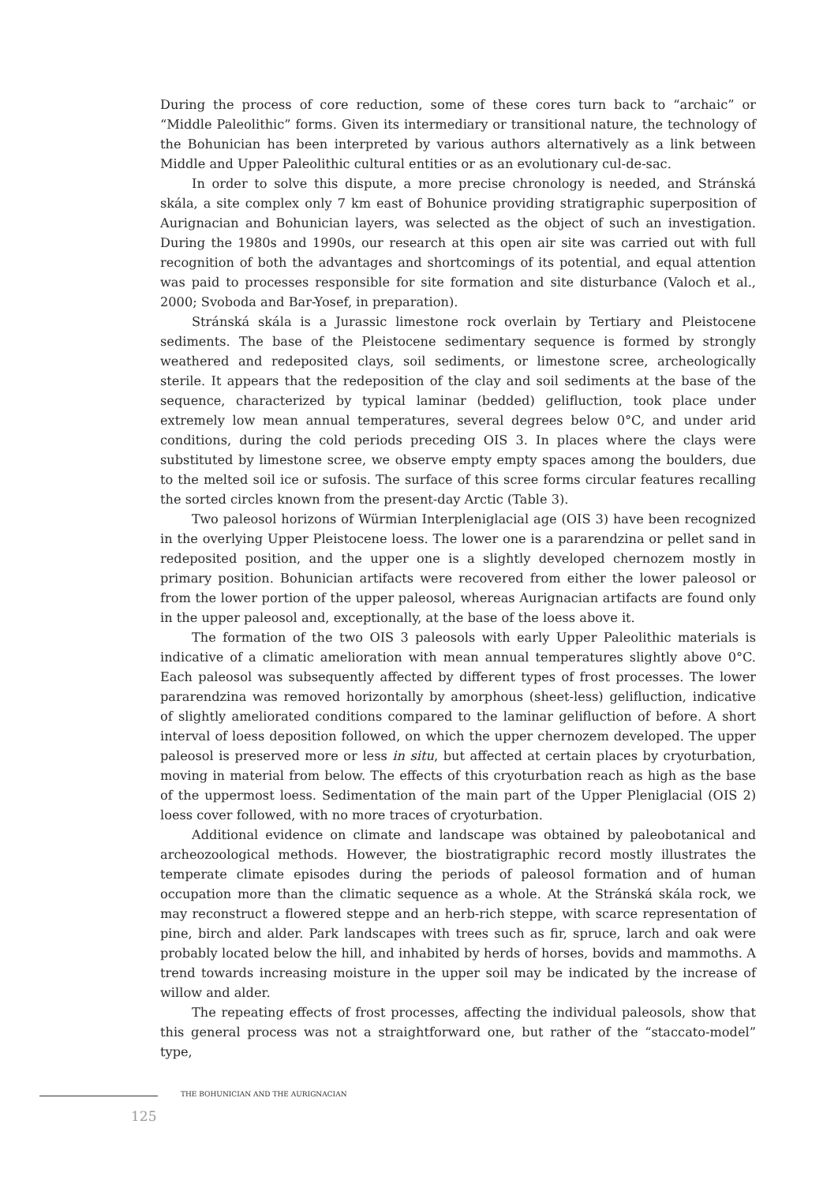During the process of core reduction, some of these cores turn back to “archaic” or “Middle Paleolithic” forms. Given its intermediary or transitional nature, the technology of the Bohunician has been interpreted by various authors alternatively as a link between Middle and Upper Paleolithic cultural entities or as an evolutionary cul-de-sac.
In order to solve this dispute, a more precise chronology is needed, and Stránská skála, a site complex only 7 km east of Bohunice providing stratigraphic superposition of Aurignacian and Bohunician layers, was selected as the object of such an investigation. During the 1980s and 1990s, our research at this open air site was carried out with full recognition of both the advantages and shortcomings of its potential, and equal attention was paid to processes responsible for site formation and site disturbance (Valoch et al., 2000; Svoboda and Bar-Yosef, in preparation).
Stránská skála is a Jurassic limestone rock overlain by Tertiary and Pleistocene sediments. The base of the Pleistocene sedimentary sequence is formed by strongly weathered and redeposited clays, soil sediments, or limestone scree, archeologically sterile. It appears that the redeposition of the clay and soil sediments at the base of the sequence, characterized by typical laminar (bedded) gelifluction, took place under extremely low mean annual temperatures, several degrees below 0°C, and under arid conditions, during the cold periods preceding OIS 3. In places where the clays were substituted by limestone scree, we observe empty empty spaces among the boulders, due to the melted soil ice or sufosis. The surface of this scree forms circular features recalling the sorted circles known from the present-day Arctic (Table 3).
Two paleosol horizons of Würmian Interpleniglacial age (OIS 3) have been recognized in the overlying Upper Pleistocene loess. The lower one is a pararendzina or pellet sand in redeposited position, and the upper one is a slightly developed chernozem mostly in primary position. Bohunician artifacts were recovered from either the lower paleosol or from the lower portion of the upper paleosol, whereas Aurignacian artifacts are found only in the upper paleosol and, exceptionally, at the base of the loess above it.
The formation of the two OIS 3 paleosols with early Upper Paleolithic materials is indicative of a climatic amelioration with mean annual temperatures slightly above 0°C. Each paleosol was subsequently affected by different types of frost processes. The lower pararendzina was removed horizontally by amorphous (sheet-less) gelifluction, indicative of slightly ameliorated conditions compared to the laminar gelifluction of before. A short interval of loess deposition followed, on which the upper chernozem developed. The upper paleosol is preserved more or less in situ, but affected at certain places by cryoturbation, moving in material from below. The effects of this cryoturbation reach as high as the base of the uppermost loess. Sedimentation of the main part of the Upper Pleniglacial (OIS 2) loess cover followed, with no more traces of cryoturbation.
Additional evidence on climate and landscape was obtained by paleobotanical and archeozoological methods. However, the biostratigraphic record mostly illustrates the temperate climate episodes during the periods of paleosol formation and of human occupation more than the climatic sequence as a whole. At the Stránská skála rock, we may reconstruct a flowered steppe and an herb-rich steppe, with scarce representation of pine, birch and alder. Park landscapes with trees such as fir, spruce, larch and oak were probably located below the hill, and inhabited by herds of horses, bovids and mammoths. A trend towards increasing moisture in the upper soil may be indicated by the increase of willow and alder.
The repeating effects of frost processes, affecting the individual paleosols, show that this general process was not a straightforward one, but rather of the “staccato-model” type,
THE BOHUNICIAN AND THE AURIGNACIAN
125